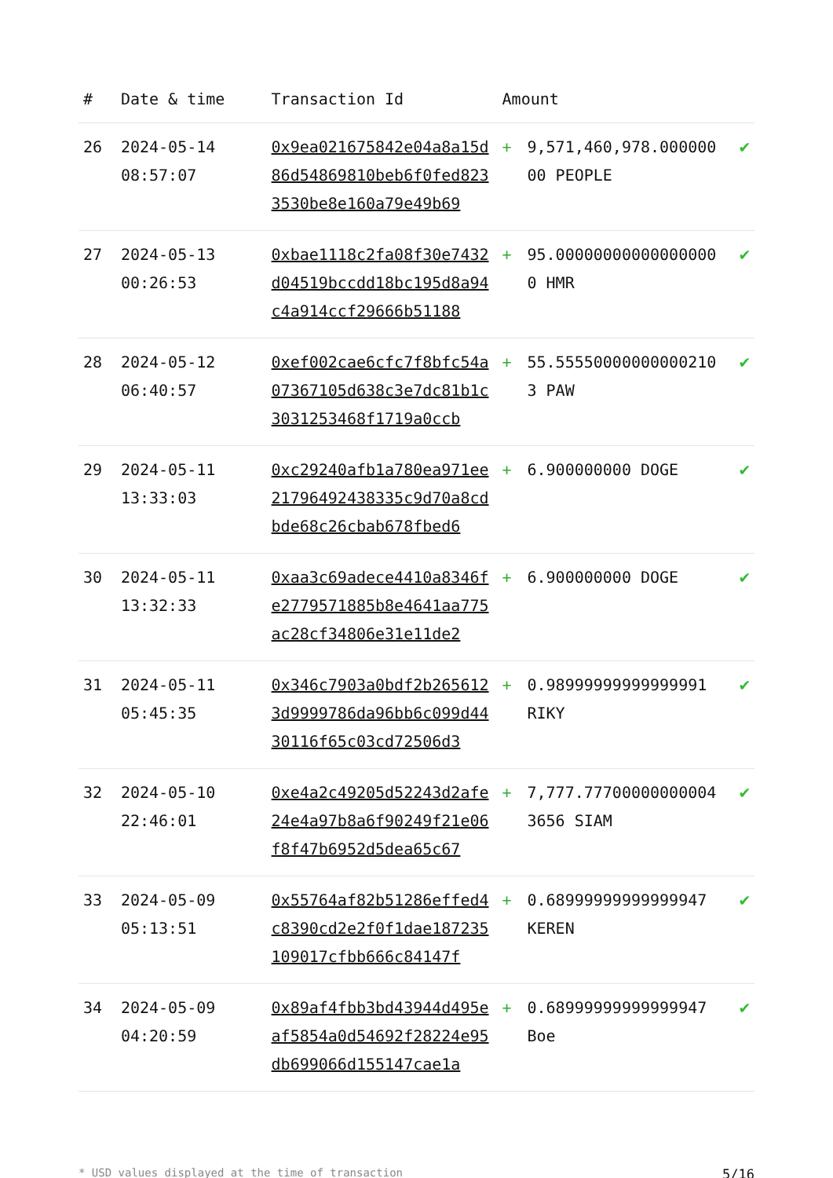| # | Date & time | Transaction Id | Amount | | |
| --- | --- | --- | --- | --- | --- |
| 26 | 2024-05-14 08:57:07 | 0x9ea021675842e04a8a15d86d54869810beb6f0fed8233530be8e160a79e49b69 | + | 9,571,460,978.00000000 PEOPLE | ✔ |
| 27 | 2024-05-13 00:26:53 | 0xbae1118c2fa08f30e7432d04519bccdd18bc195d8a94c4a914ccf29666b51188 | + | 95.000000000000000000 HMR | ✔ |
| 28 | 2024-05-12 06:40:57 | 0xef002cae6cfc7f8bfc54a07367105d638c3e7dc81b1c3031253468f1719a0ccb | + | 55.555500000000002103 PAW | ✔ |
| 29 | 2024-05-11 13:33:03 | 0xc29240afb1a780ea971ee21796492438335c9d70a8cdbde68c26cbab678fbed6 | + | 6.900000000 DOGE | ✔ |
| 30 | 2024-05-11 13:32:33 | 0xaa3c69adece4410a8346fe2779571885b8e4641aa775ac28cf34806e31e11de2 | + | 6.900000000 DOGE | ✔ |
| 31 | 2024-05-11 05:45:35 | 0x346c7903a0bdf2b2656123d9999786da96bb6c099d4430116f65c03cd72506d3 | + | 0.98999999999999991 RIKY | ✔ |
| 32 | 2024-05-10 22:46:01 | 0xe4a2c49205d52243d2afe24e4a97b8a6f90249f21e06f8f47b6952d5dea65c67 | + | 7,777.777000000000043656 SIAM | ✔ |
| 33 | 2024-05-09 05:13:51 | 0x55764af82b51286effed4c8390cd2e2f0f1dae187235109017cfbb666c84147f | + | 0.68999999999999947 KEREN | ✔ |
| 34 | 2024-05-09 04:20:59 | 0x89af4fbb3bd43944d495eaf5854a0d54692f28224e95db699066d155147cae1a | + | 0.68999999999999947 Boe | ✔ |
* USD values displayed at the time of transaction 5/16